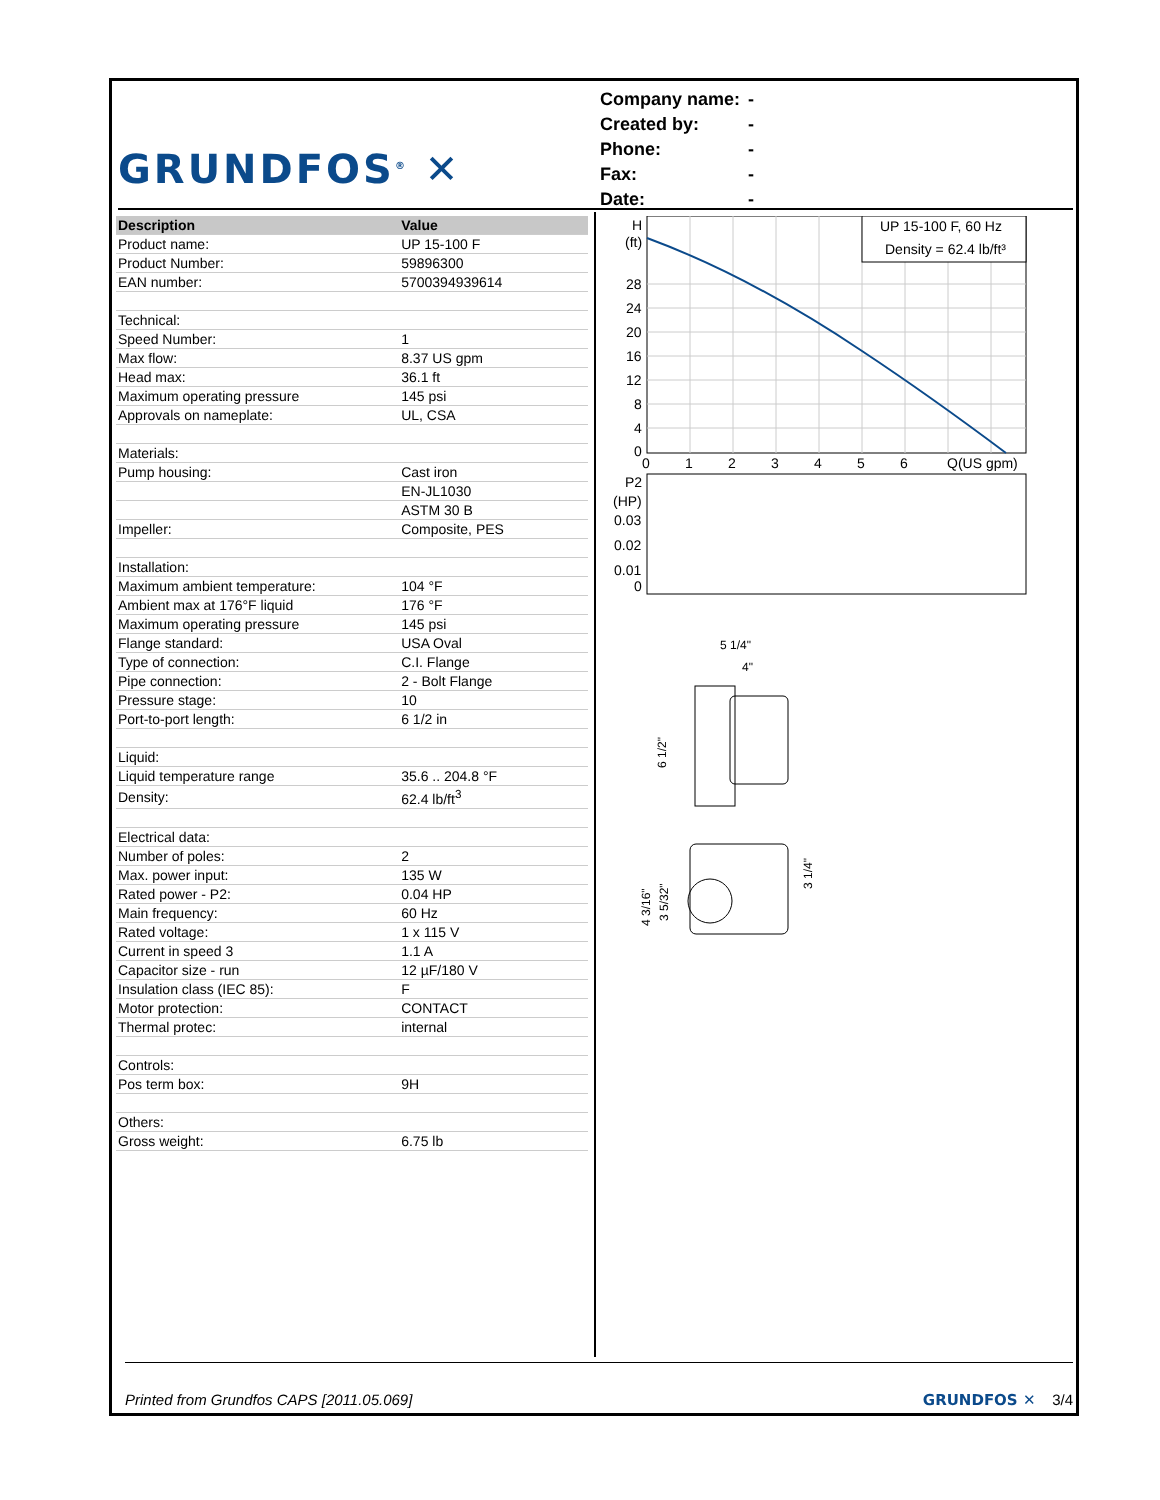GRUNDFOS<sup>®</sup> ✕
| Company name: | - |
| Created by: | - |
| Phone: | - |
| Fax: | - |
| Date: | - |
| Description | Value |
| --- | --- |
| Product name: | UP 15-100 F |
| Product Number: | 59896300 |
| EAN number: | 5700394939614 |
| Technical: | |
| Speed Number: | 1 |
| Max flow: | 8.37 US gpm |
| Head max: | 36.1 ft |
| Maximum operating pressure | 145 psi |
| Approvals on nameplate: | UL, CSA |
| Materials: | |
| Pump housing: | Cast iron |
| | EN-JL1030 |
| | ASTM 30 B |
| Impeller: | Composite, PES |
| Installation: | |
| Maximum ambient temperature: | 104 °F |
| Ambient max at 176°F liquid | 176 °F |
| Maximum operating pressure | 145 psi |
| Flange standard: | USA Oval |
| Type of connection: | C.I. Flange |
| Pipe connection: | 2 - Bolt Flange |
| Pressure stage: | 10 |
| Port-to-port length: | 6 1/2 in |
| Liquid: | |
| Liquid temperature range | 35.6 .. 204.8 °F |
| Density: | 62.4 lb/ft<sup>3</sup> |
| Electrical data: | |
| Number of poles: | 2 |
| Max. power input: | 135 W |
| Rated power - P2: | 0.04 HP |
| Main frequency: | 60 Hz |
| Rated voltage: | 1 x 115 V |
| Current in speed 3 | 1.1 A |
| Capacitor size - run | 12 µF/180 V |
| Insulation class (IEC 85): | F |
| Motor protection: | CONTACT |
| Thermal protec: | internal |
| Controls: | |
| Pos term box: | 9H |
| Others: | |
| Gross weight: | 6.75 lb |
UP 15-100 F, 60 Hz
Density = 62.4 lb/ft³
H
(ft)
28
24
20
16
12
8
4
0
0
1
2
3
4
5
6
Q(US gpm)
P2
(HP)
0.03
0.02
0.01
0
5 1/4"
4"
6 1/2"
4 3/16"
3 5/32"
3 1/4"
Printed from Grundfos CAPS [2011.05.069] GRUNDFOS ✕ 3/4